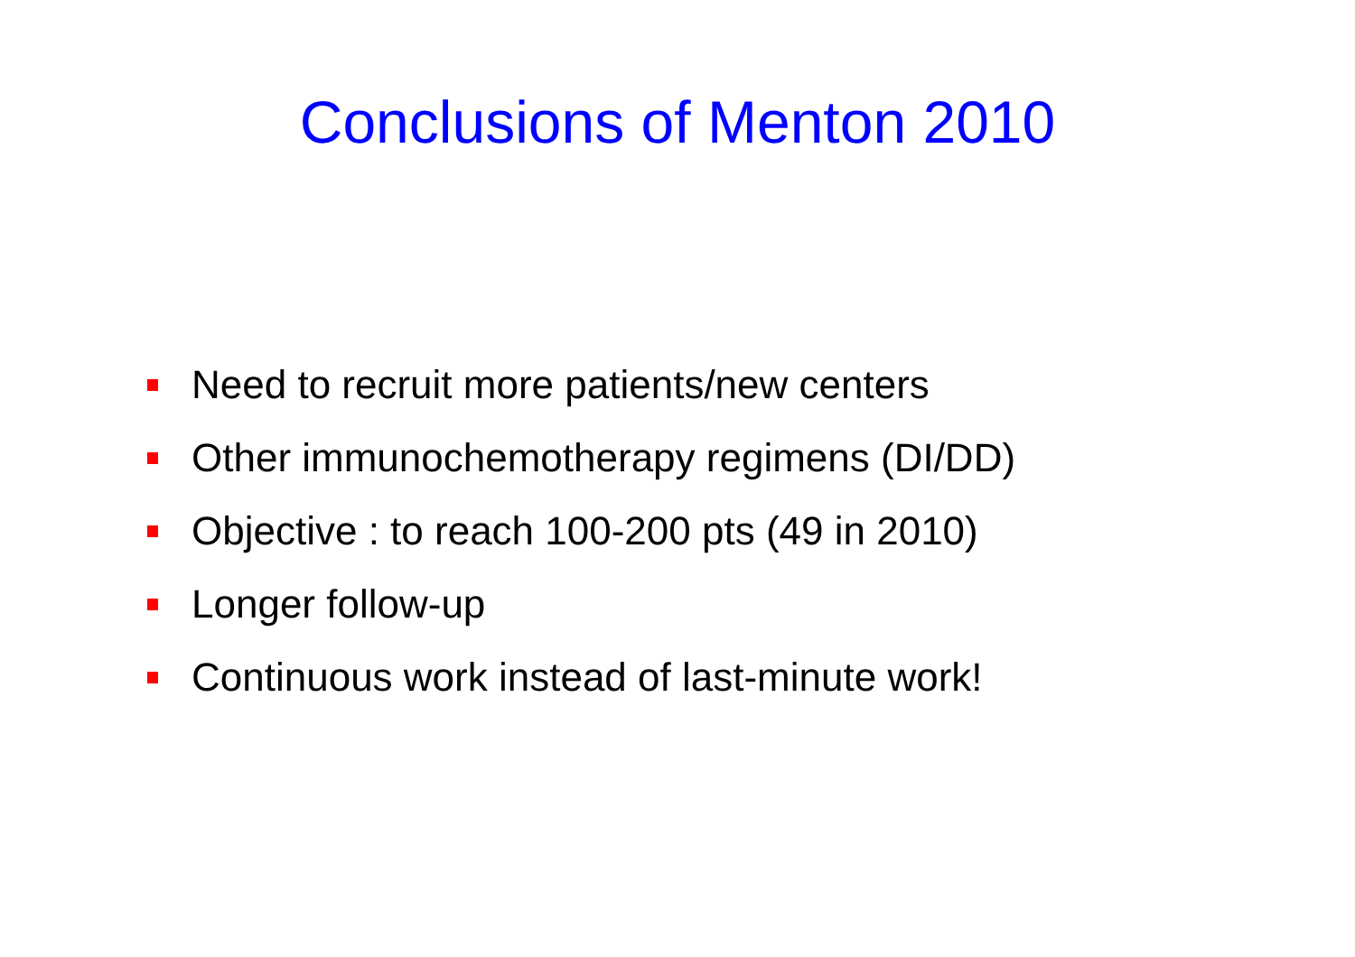Conclusions of Menton 2010
Need to recruit more patients/new centers
Other immunochemotherapy regimens (DI/DD)
Objective : to reach 100-200 pts (49 in 2010)
Longer follow-up
Continuous work instead of last-minute work!